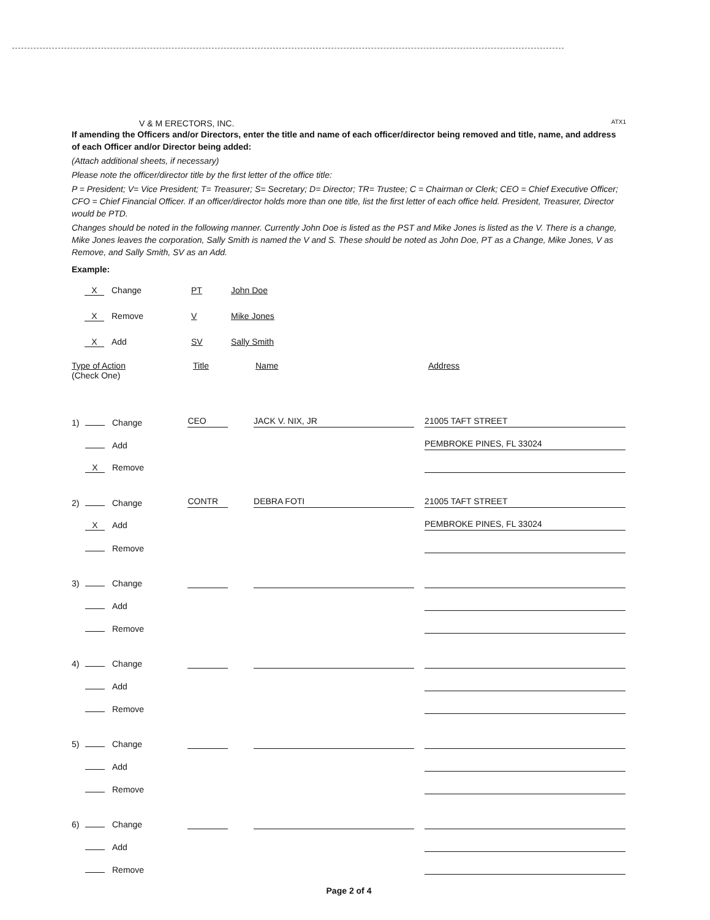V & M ERECTORS, INC. ATX1
If amending the Officers and/or Directors, enter the title and name of each officer/director being removed and title, name, and address of each Officer and/or Director being added:
(Attach additional sheets, if necessary)
Please note the officer/director title by the first letter of the office title:
P = President; V= Vice President; T= Treasurer; S= Secretary; D= Director; TR= Trustee; C = Chairman or Clerk; CEO = Chief Executive Officer; CFO = Chief Financial Officer. If an officer/director holds more than one title, list the first letter of each office held. President, Treasurer, Director would be PTD.
Changes should be noted in the following manner. Currently John Doe is listed as the PST and Mike Jones is listed as the V. There is a change, Mike Jones leaves the corporation, Sally Smith is named the V and S. These should be noted as John Doe, PT as a Change, Mike Jones, V as Remove, and Sally Smith, SV as an Add.
Example:
X Change PT John Doe
X Remove V Mike Jones
X Add SV Sally Smith
Type of Action
(Check One) Title Name Address
1) Change CEO JACK V. NIX, JR 21005 TAFT STREET
Add PEMBROKE PINES, FL 33024
X Remove
2) Change CONTR DEBRA FOTI 21005 TAFT STREET
X Add PEMBROKE PINES, FL 33024
Remove
3) Change
Add
Remove
4) Change
Add
Remove
5) Change
Add
Remove
6) Change
Add
Remove
Page 2 of 4